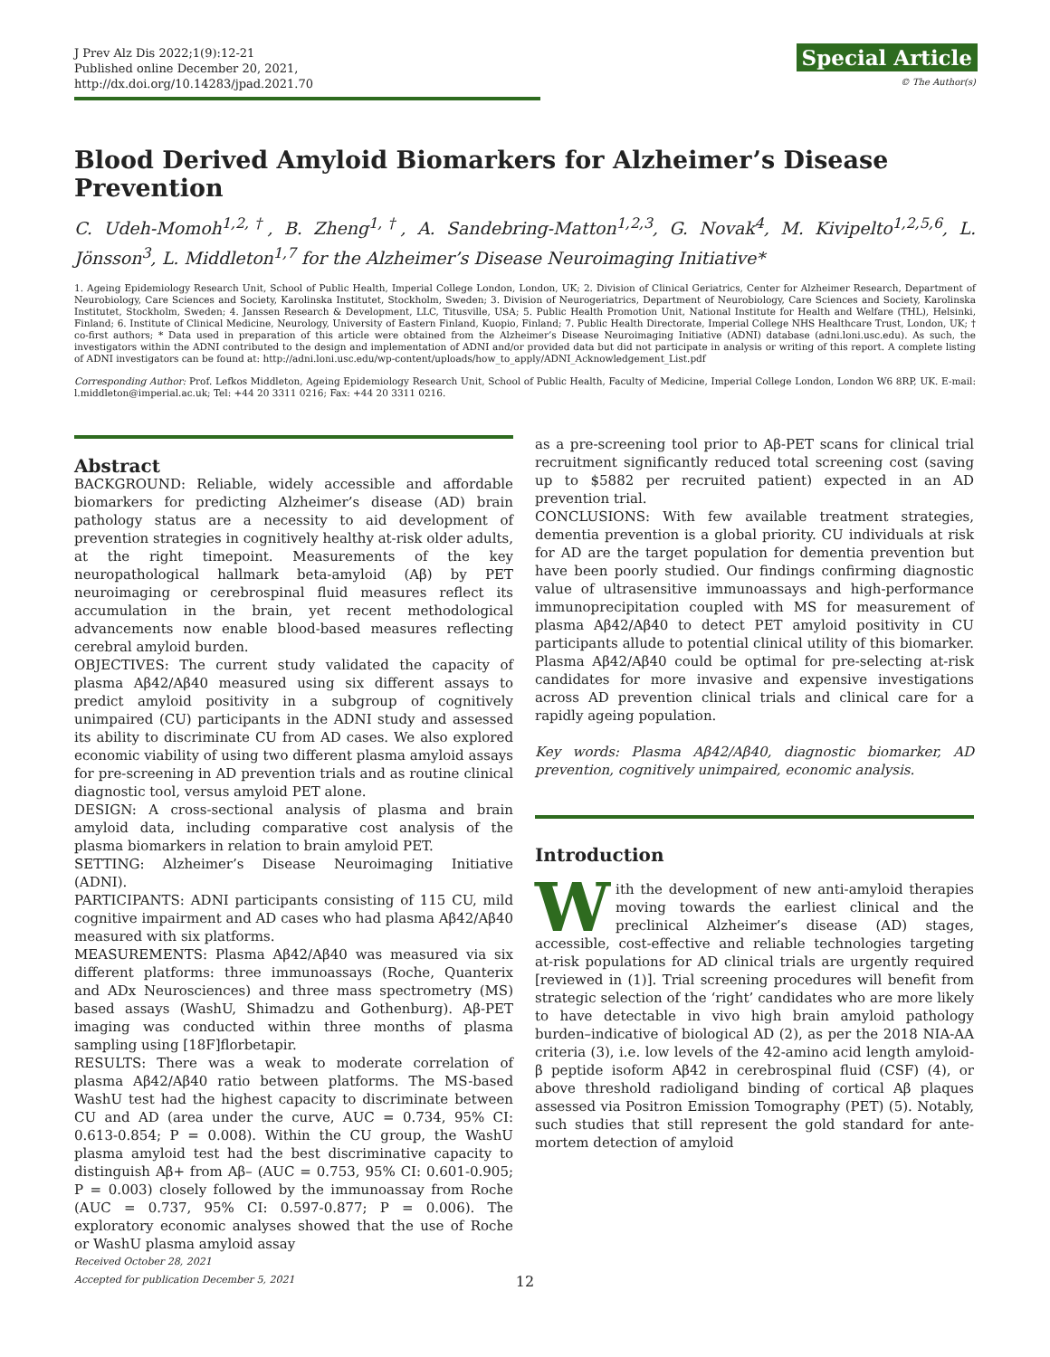J Prev Alz Dis 2022;1(9):12-21
Published online December 20, 2021, http://dx.doi.org/10.14283/jpad.2021.70
Special Article
© The Author(s)
Blood Derived Amyloid Biomarkers for Alzheimer’s Disease Prevention
C. Udeh-Momoh<sup>1,2,†</sup>, B. Zheng<sup>1,†</sup>, A. Sandebring-Matton<sup>1,2,3</sup>, G. Novak<sup>4</sup>, M. Kivipelto<sup>1,2,5,6</sup>, L. Jönsson<sup>3</sup>, L. Middleton<sup>1,7</sup> for the Alzheimer’s Disease Neuroimaging Initiative*
1. Ageing Epidemiology Research Unit, School of Public Health, Imperial College London, London, UK; 2. Division of Clinical Geriatrics, Center for Alzheimer Research, Department of Neurobiology, Care Sciences and Society, Karolinska Institutet, Stockholm, Sweden; 3. Division of Neurogeriatrics, Department of Neurobiology, Care Sciences and Society, Karolinska Institutet, Stockholm, Sweden; 4. Janssen Research & Development, LLC, Titusville, USA; 5. Public Health Promotion Unit, National Institute for Health and Welfare (THL), Helsinki, Finland; 6. Institute of Clinical Medicine, Neurology, University of Eastern Finland, Kuopio, Finland; 7. Public Health Directorate, Imperial College NHS Healthcare Trust, London, UK; † co-first authors; * Data used in preparation of this article were obtained from the Alzheimer’s Disease Neuroimaging Initiative (ADNI) database (adni.loni.usc.edu). As such, the investigators within the ADNI contributed to the design and implementation of ADNI and/or provided data but did not participate in analysis or writing of this report. A complete listing of ADNI investigators can be found at: http://adni.loni.usc.edu/wp-content/uploads/how_to_apply/ADNI_Acknowledgement_List.pdf
Corresponding Author: Prof. Lefkos Middleton, Ageing Epidemiology Research Unit, School of Public Health, Faculty of Medicine, Imperial College London, London W6 8RP, UK. E-mail: l.middleton@imperial.ac.uk; Tel: +44 20 3311 0216; Fax: +44 20 3311 0216.
Abstract
BACKGROUND: Reliable, widely accessible and affordable biomarkers for predicting Alzheimer’s disease (AD) brain pathology status are a necessity to aid development of prevention strategies in cognitively healthy at-risk older adults, at the right timepoint. Measurements of the key neuropathological hallmark beta-amyloid (Aβ) by PET neuroimaging or cerebrospinal fluid measures reflect its accumulation in the brain, yet recent methodological advancements now enable blood-based measures reflecting cerebral amyloid burden.
OBJECTIVES: The current study validated the capacity of plasma Aβ42/Aβ40 measured using six different assays to predict amyloid positivity in a subgroup of cognitively unimpaired (CU) participants in the ADNI study and assessed its ability to discriminate CU from AD cases. We also explored economic viability of using two different plasma amyloid assays for pre-screening in AD prevention trials and as routine clinical diagnostic tool, versus amyloid PET alone.
DESIGN: A cross-sectional analysis of plasma and brain amyloid data, including comparative cost analysis of the plasma biomarkers in relation to brain amyloid PET.
SETTING: Alzheimer’s Disease Neuroimaging Initiative (ADNI).
PARTICIPANTS: ADNI participants consisting of 115 CU, mild cognitive impairment and AD cases who had plasma Aβ42/Aβ40 measured with six platforms.
MEASUREMENTS: Plasma Aβ42/Aβ40 was measured via six different platforms: three immunoassays (Roche, Quanterix and ADx Neurosciences) and three mass spectrometry (MS) based assays (WashU, Shimadzu and Gothenburg). Aβ-PET imaging was conducted within three months of plasma sampling using [18F]florbetapir.
RESULTS: There was a weak to moderate correlation of plasma Aβ42/Aβ40 ratio between platforms. The MS-based WashU test had the highest capacity to discriminate between CU and AD (area under the curve, AUC = 0.734, 95% CI: 0.613-0.854; P = 0.008). Within the CU group, the WashU plasma amyloid test had the best discriminative capacity to distinguish Aβ+ from Aβ– (AUC = 0.753, 95% CI: 0.601-0.905; P = 0.003) closely followed by the immunoassay from Roche (AUC = 0.737, 95% CI: 0.597-0.877; P = 0.006). The exploratory economic analyses showed that the use of Roche or WashU plasma amyloid assay
Received October 28, 2021
Accepted for publication December 5, 2021
as a pre-screening tool prior to Aβ-PET scans for clinical trial recruitment significantly reduced total screening cost (saving up to $5882 per recruited patient) expected in an AD prevention trial.
CONCLUSIONS: With few available treatment strategies, dementia prevention is a global priority. CU individuals at risk for AD are the target population for dementia prevention but have been poorly studied. Our findings confirming diagnostic value of ultrasensitive immunoassays and high-performance immunoprecipitation coupled with MS for measurement of plasma Aβ42/Aβ40 to detect PET amyloid positivity in CU participants allude to potential clinical utility of this biomarker. Plasma Aβ42/Aβ40 could be optimal for pre-selecting at-risk candidates for more invasive and expensive investigations across AD prevention clinical trials and clinical care for a rapidly ageing population.
Key words: Plasma Aβ42/Aβ40, diagnostic biomarker, AD prevention, cognitively unimpaired, economic analysis.
Introduction
With the development of new anti-amyloid therapies moving towards the earliest clinical and the preclinical Alzheimer’s disease (AD) stages, accessible, cost-effective and reliable technologies targeting at-risk populations for AD clinical trials are urgently required [reviewed in (1)]. Trial screening procedures will benefit from strategic selection of the ‘right’ candidates who are more likely to have detectable in vivo high brain amyloid pathology burden–indicative of biological AD (2), as per the 2018 NIA-AA criteria (3), i.e. low levels of the 42-amino acid length amyloid-β peptide isoform Aβ42 in cerebrospinal fluid (CSF) (4), or above threshold radioligand binding of cortical Aβ plaques assessed via Positron Emission Tomography (PET) (5). Notably, such studies that still represent the gold standard for ante-mortem detection of amyloid
12